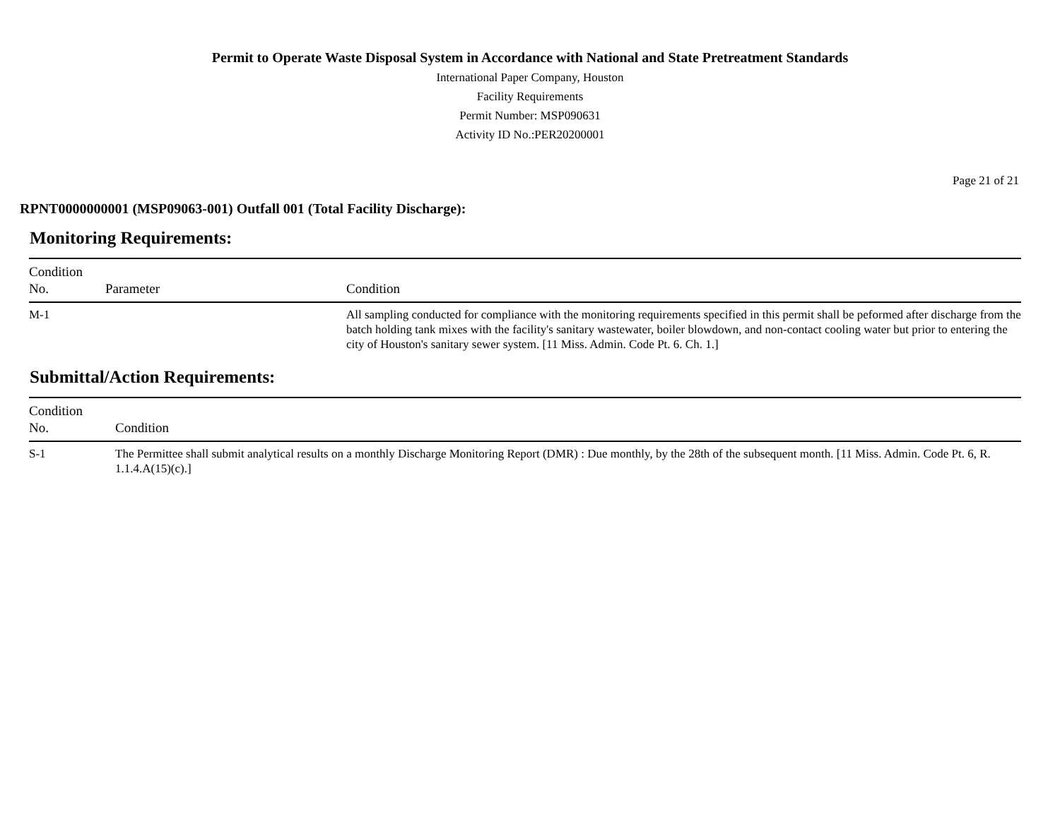Permit to Operate Waste Disposal System in Accordance with National and State Pretreatment Standards
International Paper Company, Houston
Facility Requirements
Permit Number: MSP090631
Activity ID No.:PER20200001
Page 21 of 21
RPNT0000000001 (MSP09063-001) Outfall 001 (Total Facility Discharge):
Monitoring Requirements:
| Condition No. | Parameter | Condition |
| --- | --- | --- |
| M-1 | | All sampling conducted for compliance with the monitoring requirements specified in this permit shall be peformed after discharge from the batch holding tank mixes with the facility's sanitary wastewater, boiler blowdown, and non-contact cooling water but prior to entering the city of Houston's sanitary sewer system. [11 Miss. Admin. Code Pt. 6. Ch. 1.] |
Submittal/Action Requirements:
| Condition No. | Condition |
| --- | --- |
| S-1 | The Permittee shall submit analytical results on a monthly Discharge Monitoring Report (DMR) : Due monthly, by the 28th of the subsequent month. [11 Miss. Admin. Code Pt. 6, R. 1.1.4.A(15)(c).] |